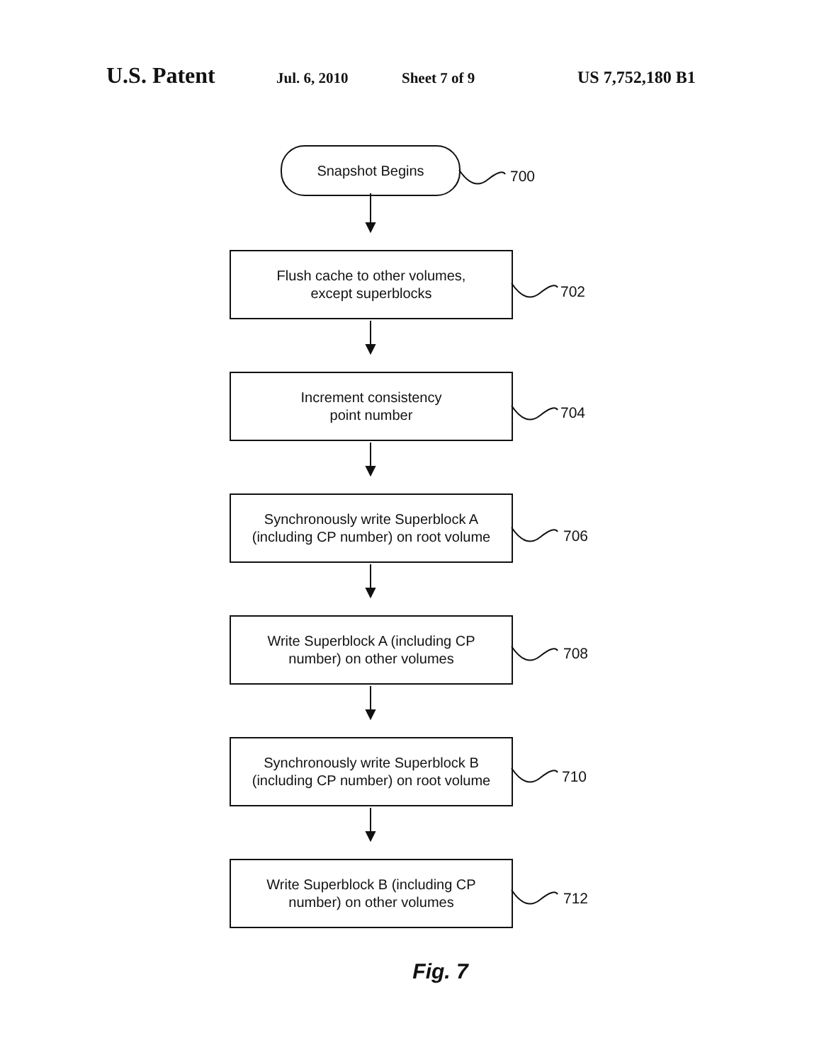U.S. Patent Jul. 6, 2010 Sheet 7 of 9 US 7,752,180 B1
Snapshot Begins
700
Flush cache to other volumes,
except superblocks
702
Increment consistency
point number
704
Synchronously write Superblock A
(including CP number) on root volume
706
Write Superblock A (including CP
number) on other volumes
708
Synchronously write Superblock B
(including CP number) on root volume
710
Write Superblock B (including CP
number) on other volumes
712
Fig. 7